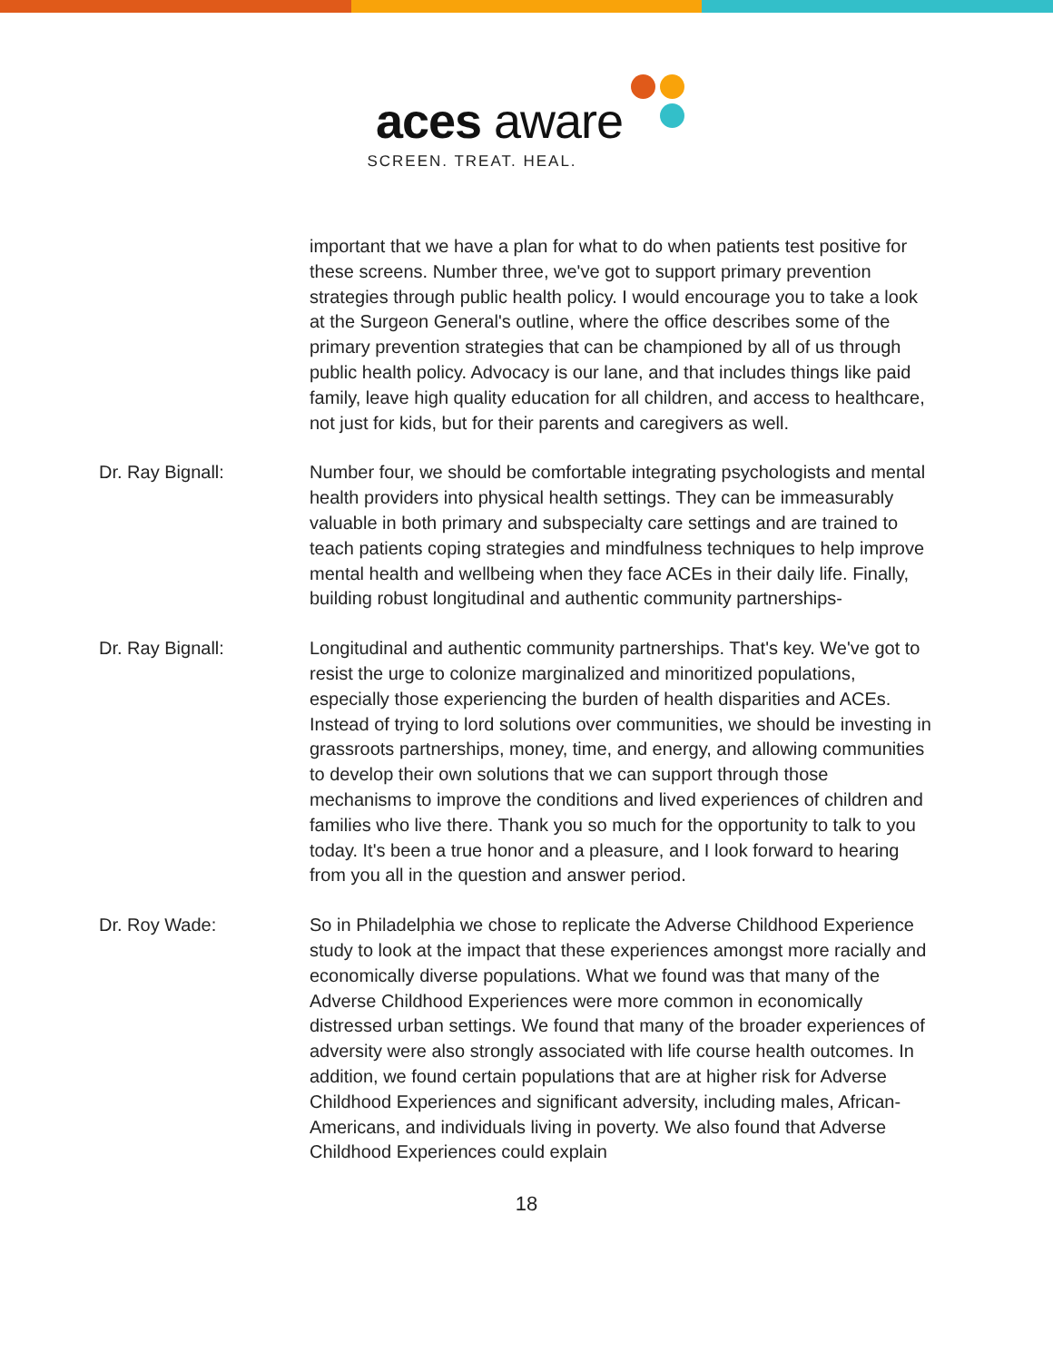aces aware
SCREEN. TREAT. HEAL.
important that we have a plan for what to do when patients test positive for these screens. Number three, we've got to support primary prevention strategies through public health policy. I would encourage you to take a look at the Surgeon General's outline, where the office describes some of the primary prevention strategies that can be championed by all of us through public health policy. Advocacy is our lane, and that includes things like paid family, leave high quality education for all children, and access to healthcare, not just for kids, but for their parents and caregivers as well.
Dr. Ray Bignall: Number four, we should be comfortable integrating psychologists and mental health providers into physical health settings. They can be immeasurably valuable in both primary and subspecialty care settings and are trained to teach patients coping strategies and mindfulness techniques to help improve mental health and wellbeing when they face ACEs in their daily life. Finally, building robust longitudinal and authentic community partnerships-
Dr. Ray Bignall: Longitudinal and authentic community partnerships. That's key. We've got to resist the urge to colonize marginalized and minoritized populations, especially those experiencing the burden of health disparities and ACEs. Instead of trying to lord solutions over communities, we should be investing in grassroots partnerships, money, time, and energy, and allowing communities to develop their own solutions that we can support through those mechanisms to improve the conditions and lived experiences of children and families who live there. Thank you so much for the opportunity to talk to you today. It's been a true honor and a pleasure, and I look forward to hearing from you all in the question and answer period.
Dr. Roy Wade: So in Philadelphia we chose to replicate the Adverse Childhood Experience study to look at the impact that these experiences amongst more racially and economically diverse populations. What we found was that many of the Adverse Childhood Experiences were more common in economically distressed urban settings. We found that many of the broader experiences of adversity were also strongly associated with life course health outcomes. In addition, we found certain populations that are at higher risk for Adverse Childhood Experiences and significant adversity, including males, African-Americans, and individuals living in poverty. We also found that Adverse Childhood Experiences could explain
18